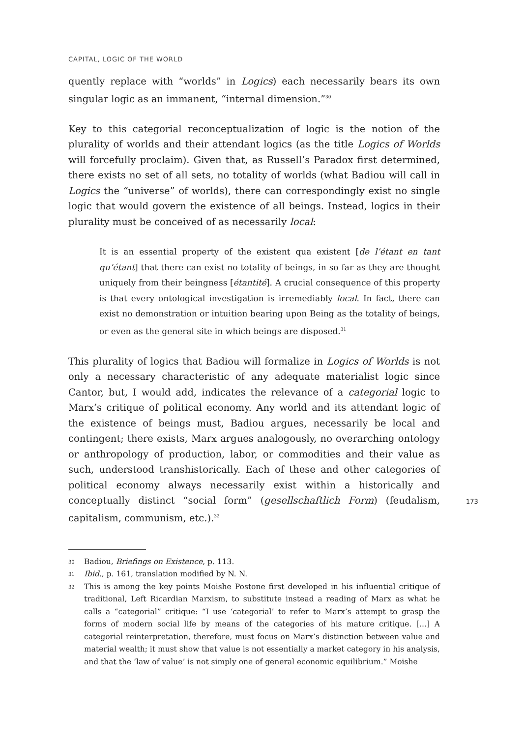CAPITAL, LOGIC OF THE WORLD
quently replace with “worlds” in Logics) each necessarily bears its own singular logic as an immanent, “internal dimension.”<sup>30</sup>
Key to this categorial reconceptualization of logic is the notion of the plurality of worlds and their attendant logics (as the title Logics of Worlds will forcefully proclaim). Given that, as Russell’s Paradox first determined, there exists no set of all sets, no totality of worlds (what Badiou will call in Logics the “universe” of worlds), there can correspondingly exist no single logic that would govern the existence of all beings. Instead, logics in their plurality must be conceived of as necessarily local:
It is an essential property of the existent qua existent [de l’étant en tant qu’étant] that there can exist no totality of beings, in so far as they are thought uniquely from their beingness [étantité]. A crucial consequence of this property is that every ontological investigation is irremediably local. In fact, there can exist no demonstration or intuition bearing upon Being as the totality of beings, or even as the general site in which beings are disposed.<sup>31</sup>
This plurality of logics that Badiou will formalize in Logics of Worlds is not only a necessary characteristic of any adequate materialist logic since Cantor, but, I would add, indicates the relevance of a categorial logic to Marx’s critique of political economy. Any world and its attendant logic of the existence of beings must, Badiou argues, necessarily be local and contingent; there exists, Marx argues analogously, no overarching ontology or anthropology of production, labor, or commodities and their value as such, understood transhistorically. Each of these and other categories of political economy always necessarily exist within a historically and conceptually distinct “social form” (gesellschaftlich Form) (feudalism, capitalism, communism, etc.).<sup>32</sup>
30 Badiou, Briefings on Existence, p. 113.
31 Ibid., p. 161, translation modified by N. N.
32 This is among the key points Moishe Postone first developed in his influential critique of traditional, Left Ricardian Marxism, to substitute instead a reading of Marx as what he calls a “categorial” critique: “I use ‘categorial’ to refer to Marx’s attempt to grasp the forms of modern social life by means of the categories of his mature critique. […] A categorial reinterpretation, therefore, must focus on Marx’s distinction between value and material wealth; it must show that value is not essentially a market category in his analysis, and that the ‘law of value’ is not simply one of general economic equilibrium.” Moishe
173